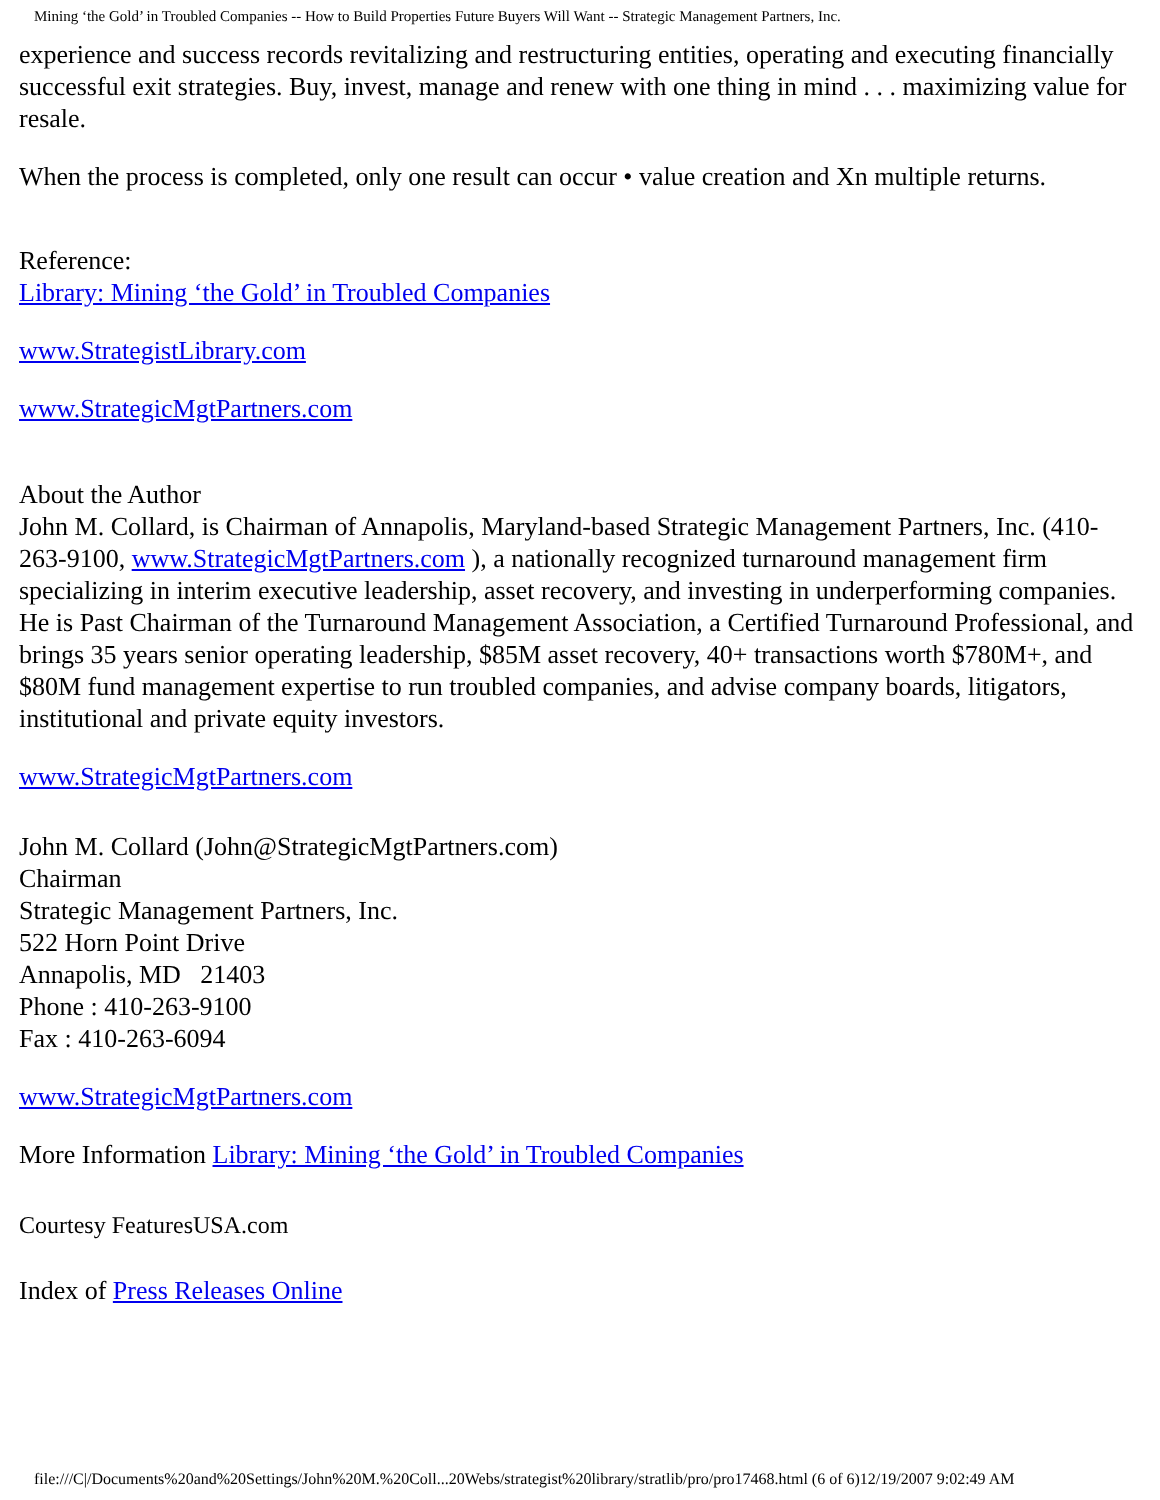Mining ‘the Gold’ in Troubled Companies -- How to Build Properties Future Buyers Will Want -- Strategic Management Partners, Inc.
experience and success records revitalizing and restructuring entities, operating and executing financially successful exit strategies. Buy, invest, manage and renew with one thing in mind . . . maximizing value for resale.
When the process is completed, only one result can occur • value creation and Xn multiple returns.
Reference:
Library: Mining ‘the Gold’ in Troubled Companies
www.StrategistLibrary.com
www.StrategicMgtPartners.com
About the Author
John M. Collard, is Chairman of Annapolis, Maryland-based Strategic Management Partners, Inc. (410-263-9100, www.StrategicMgtPartners.com ), a nationally recognized turnaround management firm specializing in interim executive leadership, asset recovery, and investing in underperforming companies. He is Past Chairman of the Turnaround Management Association, a Certified Turnaround Professional, and brings 35 years senior operating leadership, $85M asset recovery, 40+ transactions worth $780M+, and $80M fund management expertise to run troubled companies, and advise company boards, litigators, institutional and private equity investors.
www.StrategicMgtPartners.com
John M. Collard (John@StrategicMgtPartners.com)
Chairman
Strategic Management Partners, Inc.
522 Horn Point Drive
Annapolis, MD 21403
Phone : 410-263-9100
Fax : 410-263-6094
www.StrategicMgtPartners.com
More Information Library: Mining ‘the Gold’ in Troubled Companies
Courtesy FeaturesUSA.com
Index of Press Releases Online
file:///C|/Documents%20and%20Settings/John%20M.%20Coll...20Webs/strategist%20library/stratlib/pro/pro17468.html (6 of 6)12/19/2007 9:02:49 AM